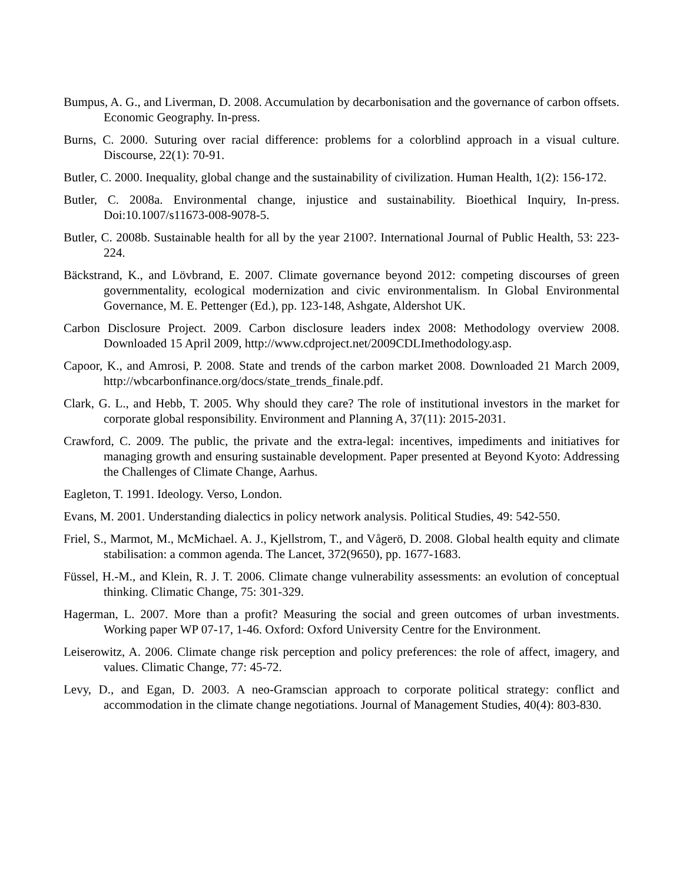Bumpus, A. G., and Liverman, D. 2008. Accumulation by decarbonisation and the governance of carbon offsets. Economic Geography. In-press.
Burns, C. 2000. Suturing over racial difference: problems for a colorblind approach in a visual culture. Discourse, 22(1): 70-91.
Butler, C. 2000. Inequality, global change and the sustainability of civilization. Human Health, 1(2): 156-172.
Butler, C. 2008a. Environmental change, injustice and sustainability. Bioethical Inquiry, In-press. Doi:10.1007/s11673-008-9078-5.
Butler, C. 2008b. Sustainable health for all by the year 2100?. International Journal of Public Health, 53: 223-224.
Bäckstrand, K., and Lövbrand, E. 2007. Climate governance beyond 2012: competing discourses of green governmentality, ecological modernization and civic environmentalism. In Global Environmental Governance, M. E. Pettenger (Ed.), pp. 123-148, Ashgate, Aldershot UK.
Carbon Disclosure Project. 2009. Carbon disclosure leaders index 2008: Methodology overview 2008. Downloaded 15 April 2009, http://www.cdproject.net/2009CDLImethodology.asp.
Capoor, K., and Amrosi, P. 2008. State and trends of the carbon market 2008. Downloaded 21 March 2009, http://wbcarbonfinance.org/docs/state_trends_finale.pdf.
Clark, G. L., and Hebb, T. 2005. Why should they care? The role of institutional investors in the market for corporate global responsibility. Environment and Planning A, 37(11): 2015-2031.
Crawford, C. 2009. The public, the private and the extra-legal: incentives, impediments and initiatives for managing growth and ensuring sustainable development. Paper presented at Beyond Kyoto: Addressing the Challenges of Climate Change, Aarhus.
Eagleton, T. 1991. Ideology. Verso, London.
Evans, M. 2001. Understanding dialectics in policy network analysis. Political Studies, 49: 542-550.
Friel, S., Marmot, M., McMichael. A. J., Kjellstrom, T., and Vågerö, D. 2008. Global health equity and climate stabilisation: a common agenda. The Lancet, 372(9650), pp. 1677-1683.
Füssel, H.-M., and Klein, R. J. T. 2006. Climate change vulnerability assessments: an evolution of conceptual thinking. Climatic Change, 75: 301-329.
Hagerman, L. 2007. More than a profit? Measuring the social and green outcomes of urban investments. Working paper WP 07-17, 1-46. Oxford: Oxford University Centre for the Environment.
Leiserowitz, A. 2006. Climate change risk perception and policy preferences: the role of affect, imagery, and values. Climatic Change, 77: 45-72.
Levy, D., and Egan, D. 2003. A neo-Gramscian approach to corporate political strategy: conflict and accommodation in the climate change negotiations. Journal of Management Studies, 40(4): 803-830.